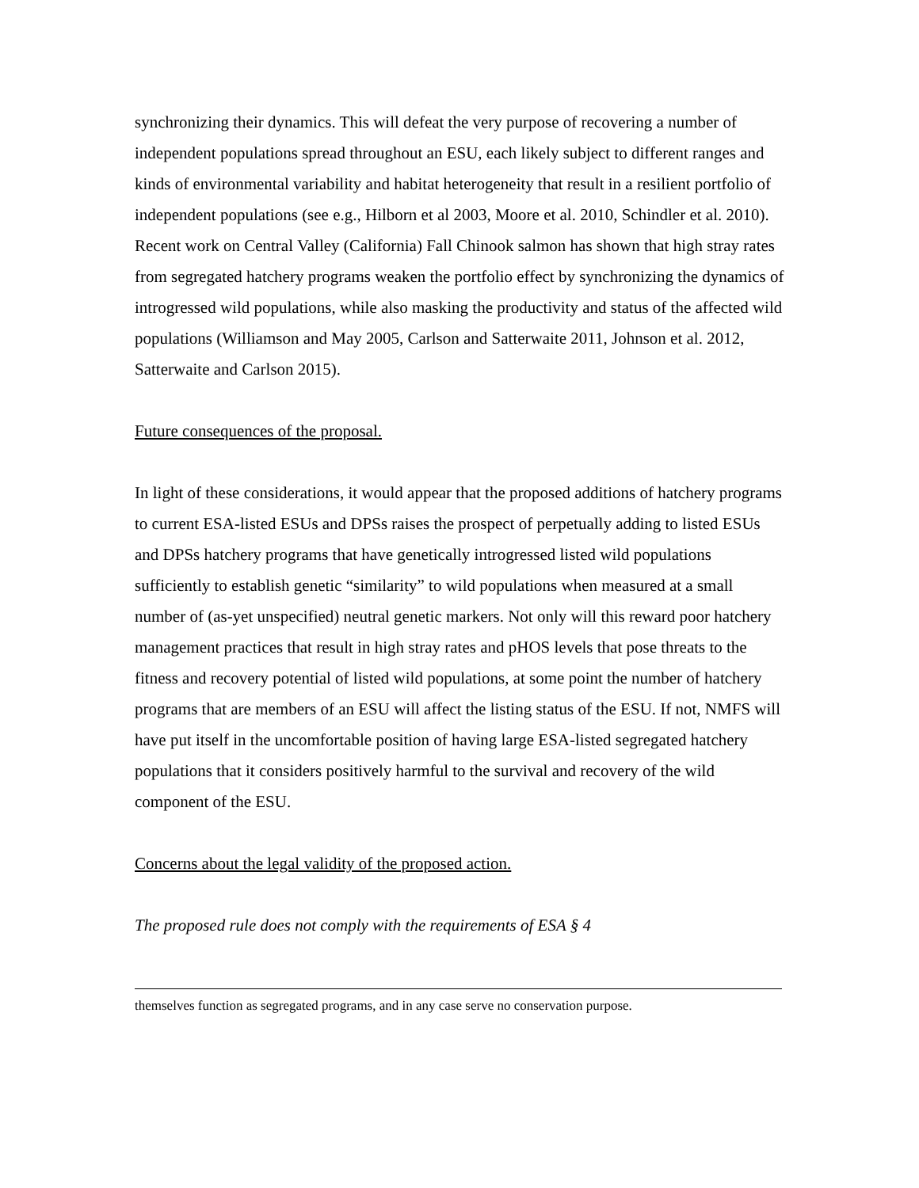synchronizing their dynamics. This will defeat the very purpose of recovering a number of independent populations spread throughout an ESU, each likely subject to different ranges and kinds of environmental variability and habitat heterogeneity that result in a resilient portfolio of independent populations (see e.g., Hilborn et al 2003, Moore et al. 2010, Schindler et al. 2010). Recent work on Central Valley (California) Fall Chinook salmon has shown that high stray rates from segregated hatchery programs weaken the portfolio effect by synchronizing the dynamics of introgressed wild populations, while also masking the productivity and status of the affected wild populations (Williamson and May 2005, Carlson and Satterwaite 2011, Johnson et al. 2012, Satterwaite and Carlson 2015).
Future consequences of the proposal.
In light of these considerations, it would appear that the proposed additions of hatchery programs to current ESA-listed ESUs and DPSs raises the prospect of perpetually adding to listed ESUs and DPSs hatchery programs that have genetically introgressed listed wild populations sufficiently to establish genetic “similarity” to wild populations when measured at a small number of (as-yet unspecified) neutral genetic markers. Not only will this reward poor hatchery management practices that result in high stray rates and pHOS levels that pose threats to the fitness and recovery potential of listed wild populations, at some point the number of hatchery programs that are members of an ESU will affect the listing status of the ESU. If not, NMFS will have put itself in the uncomfortable position of having large ESA-listed segregated hatchery populations that it considers positively harmful to the survival and recovery of the wild component of the ESU.
Concerns about the legal validity of the proposed action.
The proposed rule does not comply with the requirements of ESA § 4
themselves function as segregated programs, and in any case serve no conservation purpose.